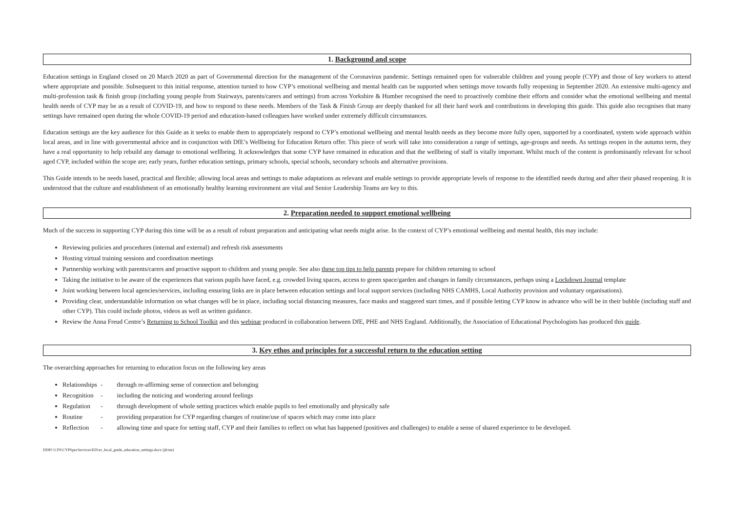1. Background and scope
Education settings in England closed on 20 March 2020 as part of Governmental direction for the management of the Coronavirus pandemic. Settings remained open for vulnerable children and young people (CYP) and those of key workers to attend where appropriate and possible. Subsequent to this initial response, attention turned to how CYP’s emotional wellbeing and mental health can be supported when settings move towards fully reopening in September 2020. An extensive multi-agency and multi-profession task & finish group (including young people from Stairways, parents/carers and settings) from across Yorkshire & Humber recognised the need to proactively combine their efforts and consider what the emotional wellbeing and mental health needs of CYP may be as a result of COVID-19, and how to respond to these needs. Members of the Task & Finish Group are deeply thanked for all their hard work and contributions in developing this guide. This guide also recognises that many settings have remained open during the whole COVID-19 period and education-based colleagues have worked under extremely difficult circumstances.
Education settings are the key audience for this Guide as it seeks to enable them to appropriately respond to CYP’s emotional wellbeing and mental health needs as they become more fully open, supported by a coordinated, system wide approach within local areas, and in line with governmental advice and in conjunction with DfE’s Wellbeing for Education Return offer. This piece of work will take into consideration a range of settings, age-groups and needs. As settings reopen in the autumn term, they have a real opportunity to help rebuild any damage to emotional wellbeing. It acknowledges that some CYP have remained in education and that the wellbeing of staff is vitally important. Whilst much of the content is predominantly relevant for school aged CYP, included within the scope are; early years, further education settings, primary schools, special schools, secondary schools and alternative provisions.
This Guide intends to be needs based, practical and flexible; allowing local areas and settings to make adaptations as relevant and enable settings to provide appropriate levels of response to the identified needs during and after their phased reopening. It is understood that the culture and establishment of an emotionally healthy learning environment are vital and Senior Leadership Teams are key to this.
2. Preparation needed to support emotional wellbeing
Much of the success in supporting CYP during this time will be as a result of robust preparation and anticipating what needs might arise. In the context of CYP’s emotional wellbeing and mental health, this may include:
Reviewing policies and procedures (internal and external) and refresh risk assessments
Hosting virtual training sessions and coordination meetings
Partnership working with parents/carers and proactive support to children and young people. See also these top tips to help parents prepare for children returning to school
Taking the initiative to be aware of the experiences that various pupils have faced, e.g. crowded living spaces, access to green space/garden and changes in family circumstances, perhaps using a Lockdown Journal template
Joint working between local agencies/services, including ensuring links are in place between education settings and local support services (including NHS CAMHS, Local Authority provision and voluntary organisations).
Providing clear, understandable information on what changes will be in place, including social distancing measures, face masks and staggered start times, and if possible letting CYP know in advance who will be in their bubble (including staff and other CYP). This could include photos, videos as well as written guidance.
Review the Anna Freud Centre’s Returning to School Toolkit and this webinar produced in collaboration between DfE, PHE and NHS England. Additionally, the Association of Educational Psychologists has produced this guide.
3. Key ethos and principles for a successful return to the education setting
The overarching approaches for returning to education focus on the following key areas
Relationships - through re-affirming sense of connection and belonging
Recognition - including the noticing and wondering around feelings
Regulation - through development of whole setting practices which enable pupils to feel emotionally and physically safe
Routine - providing preparation for CYP regarding changes of routine/use of spaces which may come into place
Reflection - allowing time and space for setting staff, CYP and their families to reflect on what has happened (positives and challenges) to enable a sense of shared experience to be developed.
DDPC\CFS\CYPSpecServices\EIS\er_local_guide_education_settings.docx (jh/sm)